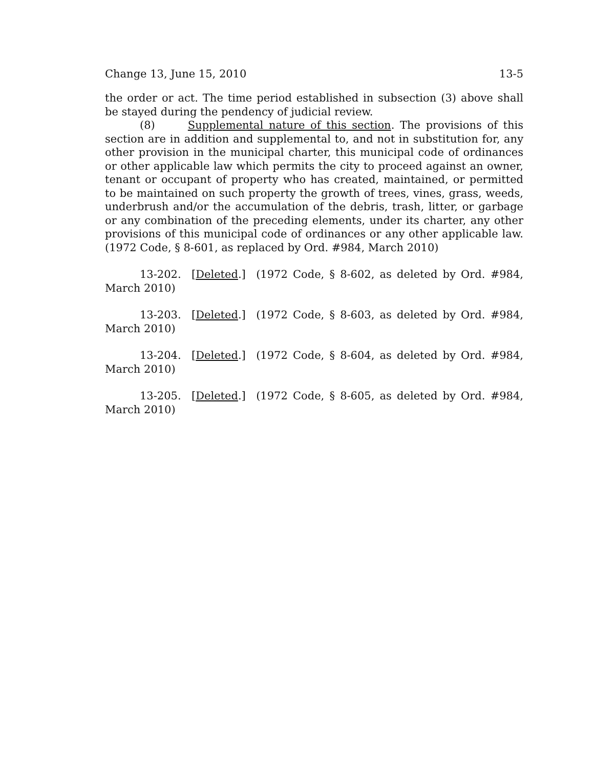Change 13, June 15, 2010 13-5
the order or act. The time period established in subsection (3) above shall be stayed during the pendency of judicial review.
(8) Supplemental nature of this section. The provisions of this section are in addition and supplemental to, and not in substitution for, any other provision in the municipal charter, this municipal code of ordinances or other applicable law which permits the city to proceed against an owner, tenant or occupant of property who has created, maintained, or permitted to be maintained on such property the growth of trees, vines, grass, weeds, underbrush and/or the accumulation of the debris, trash, litter, or garbage or any combination of the preceding elements, under its charter, any other provisions of this municipal code of ordinances or any other applicable law. (1972 Code, § 8-601, as replaced by Ord. #984, March 2010)
13-202. [Deleted.] (1972 Code, § 8-602, as deleted by Ord. #984, March 2010)
13-203. [Deleted.] (1972 Code, § 8-603, as deleted by Ord. #984, March 2010)
13-204. [Deleted.] (1972 Code, § 8-604, as deleted by Ord. #984, March 2010)
13-205. [Deleted.] (1972 Code, § 8-605, as deleted by Ord. #984, March 2010)